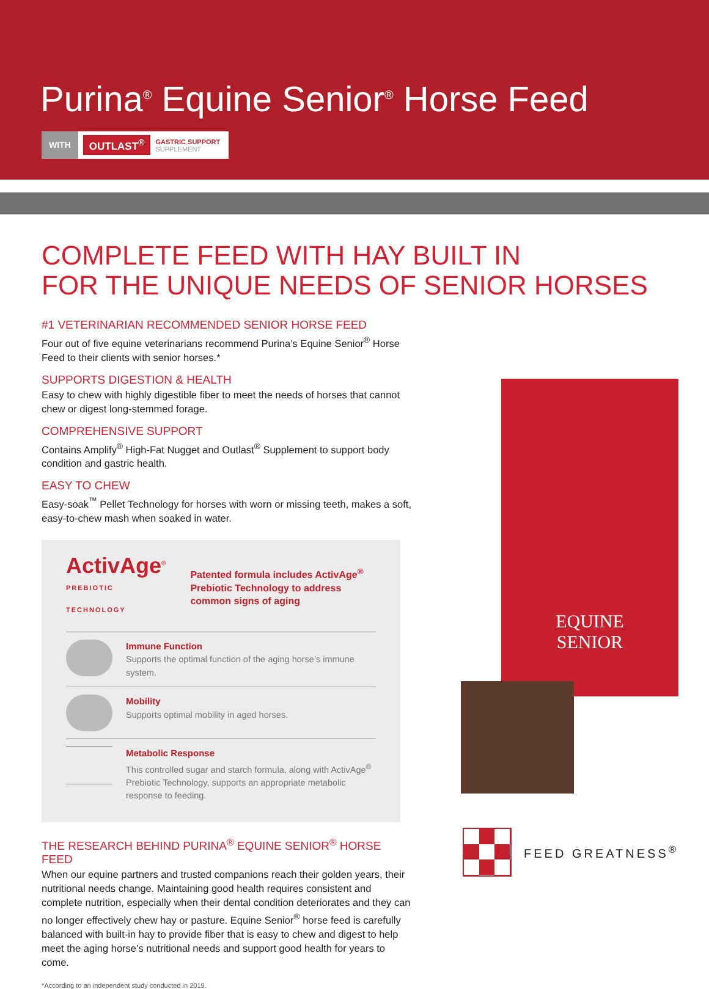Purina<sup>®</sup> Equine Senior<sup>®</sup> Horse Feed
WITH OUTLAST<sup>®</sup> GASTRIC SUPPORT
SUPPLEMENT
COMPLETE FEED WITH HAY BUILT IN
FOR THE UNIQUE NEEDS OF SENIOR HORSES
#1 VETERINARIAN RECOMMENDED SENIOR HORSE FEED
Four out of five equine veterinarians recommend Purina’s Equine Senior<sup>®</sup> Horse Feed to their clients with senior horses.*
SUPPORTS DIGESTION & HEALTH
Easy to chew with highly digestible fiber to meet the needs of horses that cannot chew or digest long-stemmed forage.
COMPREHENSIVE SUPPORT
Contains Amplify<sup>®</sup> High-Fat Nugget and Outlast<sup>®</sup> Supplement to support body condition and gastric health.
EASY TO CHEW
Easy-soak<sup>™</sup> Pellet Technology for horses with worn or missing teeth, makes a soft, easy-to-chew mash when soaked in water.
ActivAge<sup>®</sup>
PREBIOTIC TECHNOLOGY
Patented formula includes ActivAge<sup>®</sup> Prebiotic Technology to address common signs of aging
Immune Function
Supports the optimal function of the aging horse’s immune system.
Mobility
Supports optimal mobility in aged horses.
Metabolic Response
This controlled sugar and starch formula, along with ActivAge<sup>®</sup> Prebiotic Technology, supports an appropriate metabolic response to feeding.
THE RESEARCH BEHIND PURINA<sup>®</sup> EQUINE SENIOR<sup>®</sup> HORSE FEED
When our equine partners and trusted companions reach their golden years, their nutritional needs change. Maintaining good health requires consistent and complete nutrition, especially when their dental condition deteriorates and they can no longer effectively chew hay or pasture. Equine Senior<sup>®</sup> horse feed is carefully balanced with built-in hay to provide fiber that is easy to chew and digest to help meet the aging horse’s nutritional needs and support good health for years to come.
*According to an independent study conducted in 2019.
EQUINE
SENIOR
FEED GREATNESS<sup>®</sup>